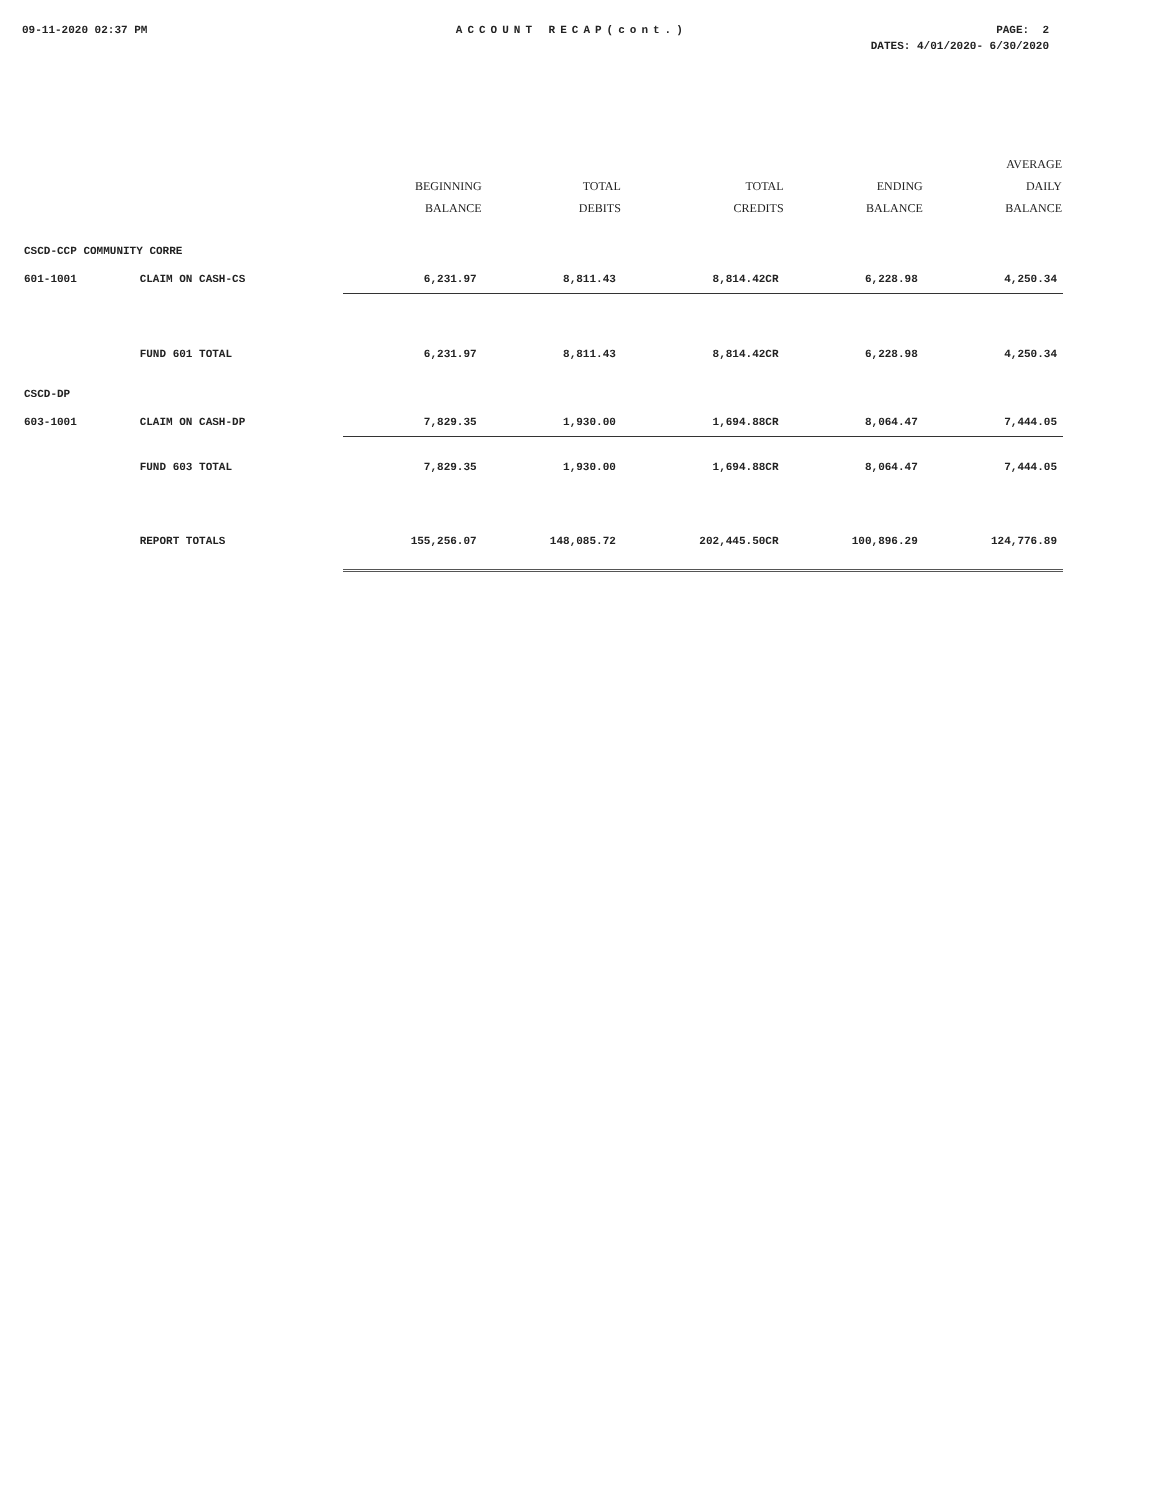09-11-2020 02:37 PM ACCOUNT RECAP(cont.) PAGE: 2
DATES: 4/01/2020- 6/30/2020
| | | BEGINNING BALANCE | TOTAL DEBITS | TOTAL CREDITS | ENDING BALANCE | AVERAGE DAILY BALANCE |
| --- | --- | --- | --- | --- | --- | --- |
| CSCD-CCP COMMUNITY CORRE | | | | | | |
| 601-1001 | CLAIM ON CASH-CS | 6,231.97 | 8,811.43 | 8,814.42CR | 6,228.98 | 4,250.34 |
| | FUND 601 TOTAL | 6,231.97 | 8,811.43 | 8,814.42CR | 6,228.98 | 4,250.34 |
| CSCD-DP | | | | | | |
| 603-1001 | CLAIM ON CASH-DP | 7,829.35 | 1,930.00 | 1,694.88CR | 8,064.47 | 7,444.05 |
| | FUND 603 TOTAL | 7,829.35 | 1,930.00 | 1,694.88CR | 8,064.47 | 7,444.05 |
| | REPORT TOTALS | 155,256.07 | 148,085.72 | 202,445.50CR | 100,896.29 | 124,776.89 |